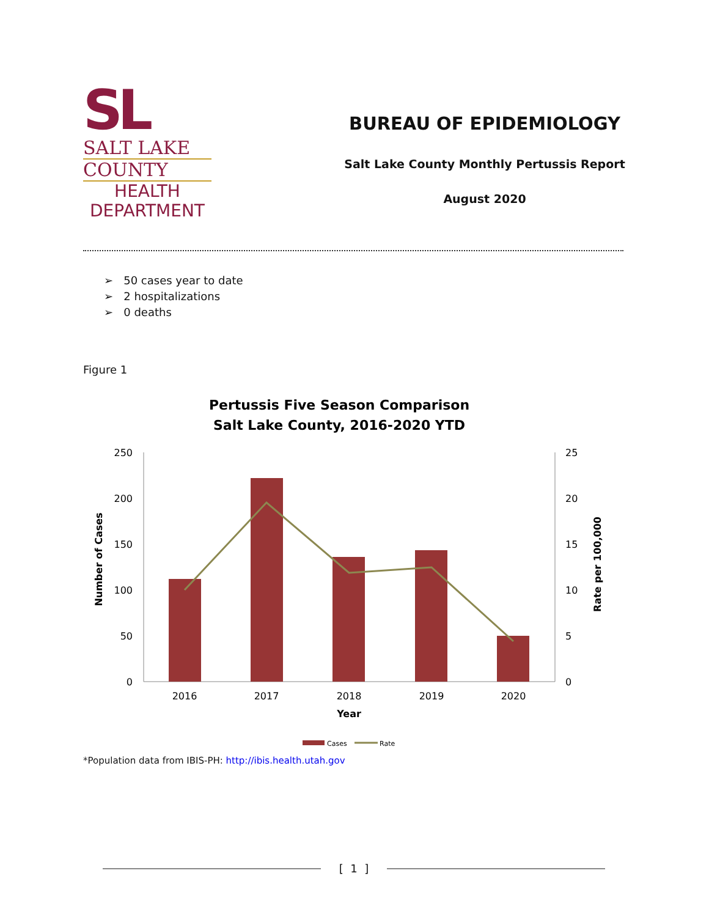SL
SALT LAKE
COUNTY
HEALTH
DEPARTMENT
BUREAU OF EPIDEMIOLOGY
Salt Lake County Monthly Pertussis Report
August 2020
➢ 50 cases year to date
➢ 2 hospitalizations
➢ 0 deaths
Figure 1
Pertussis Five Season Comparison
Salt Lake County, 2016-2020 YTD
250
200
150
100
50
0
25
20
15
10
5
0
2016
2017
2018
2019
2020
Year
Number of Cases
Rate per 100,000
Cases
Rate
*Population data from IBIS-PH: http://ibis.health.utah.gov
[ 1 ]